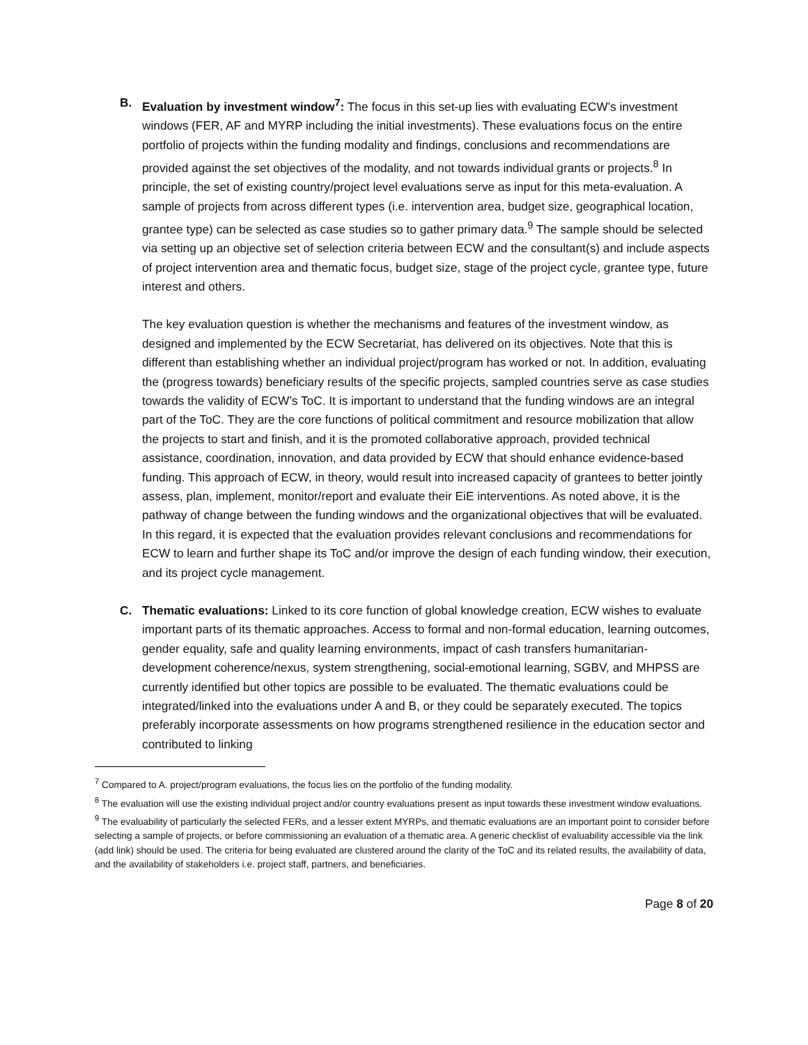B. Evaluation by investment window<sup>7</sup>: The focus in this set-up lies with evaluating ECW’s investment windows (FER, AF and MYRP including the initial investments). These evaluations focus on the entire portfolio of projects within the funding modality and findings, conclusions and recommendations are provided against the set objectives of the modality, and not towards individual grants or projects.<sup>8</sup> In principle, the set of existing country/project level evaluations serve as input for this meta-evaluation. A sample of projects from across different types (i.e. intervention area, budget size, geographical location, grantee type) can be selected as case studies so to gather primary data.<sup>9</sup> The sample should be selected via setting up an objective set of selection criteria between ECW and the consultant(s) and include aspects of project intervention area and thematic focus, budget size, stage of the project cycle, grantee type, future interest and others.
The key evaluation question is whether the mechanisms and features of the investment window, as designed and implemented by the ECW Secretariat, has delivered on its objectives. Note that this is different than establishing whether an individual project/program has worked or not. In addition, evaluating the (progress towards) beneficiary results of the specific projects, sampled countries serve as case studies towards the validity of ECW’s ToC. It is important to understand that the funding windows are an integral part of the ToC. They are the core functions of political commitment and resource mobilization that allow the projects to start and finish, and it is the promoted collaborative approach, provided technical assistance, coordination, innovation, and data provided by ECW that should enhance evidence-based funding. This approach of ECW, in theory, would result into increased capacity of grantees to better jointly assess, plan, implement, monitor/report and evaluate their EiE interventions. As noted above, it is the pathway of change between the funding windows and the organizational objectives that will be evaluated. In this regard, it is expected that the evaluation provides relevant conclusions and recommendations for ECW to learn and further shape its ToC and/or improve the design of each funding window, their execution, and its project cycle management.
C. Thematic evaluations: Linked to its core function of global knowledge creation, ECW wishes to evaluate important parts of its thematic approaches. Access to formal and non-formal education, learning outcomes, gender equality, safe and quality learning environments, impact of cash transfers humanitarian-development coherence/nexus, system strengthening, social-emotional learning, SGBV, and MHPSS are currently identified but other topics are possible to be evaluated. The thematic evaluations could be integrated/linked into the evaluations under A and B, or they could be separately executed. The topics preferably incorporate assessments on how programs strengthened resilience in the education sector and contributed to linking
<sup>7</sup> Compared to A. project/program evaluations, the focus lies on the portfolio of the funding modality.
<sup>8</sup> The evaluation will use the existing individual project and/or country evaluations present as input towards these investment window evaluations.
<sup>9</sup> The evaluability of particularly the selected FERs, and a lesser extent MYRPs, and thematic evaluations are an important point to consider before selecting a sample of projects, or before commissioning an evaluation of a thematic area. A generic checklist of evaluability accessible via the link (add link) should be used. The criteria for being evaluated are clustered around the clarity of the ToC and its related results, the availability of data, and the availability of stakeholders i.e. project staff, partners, and beneficiaries.
Page 8 of 20